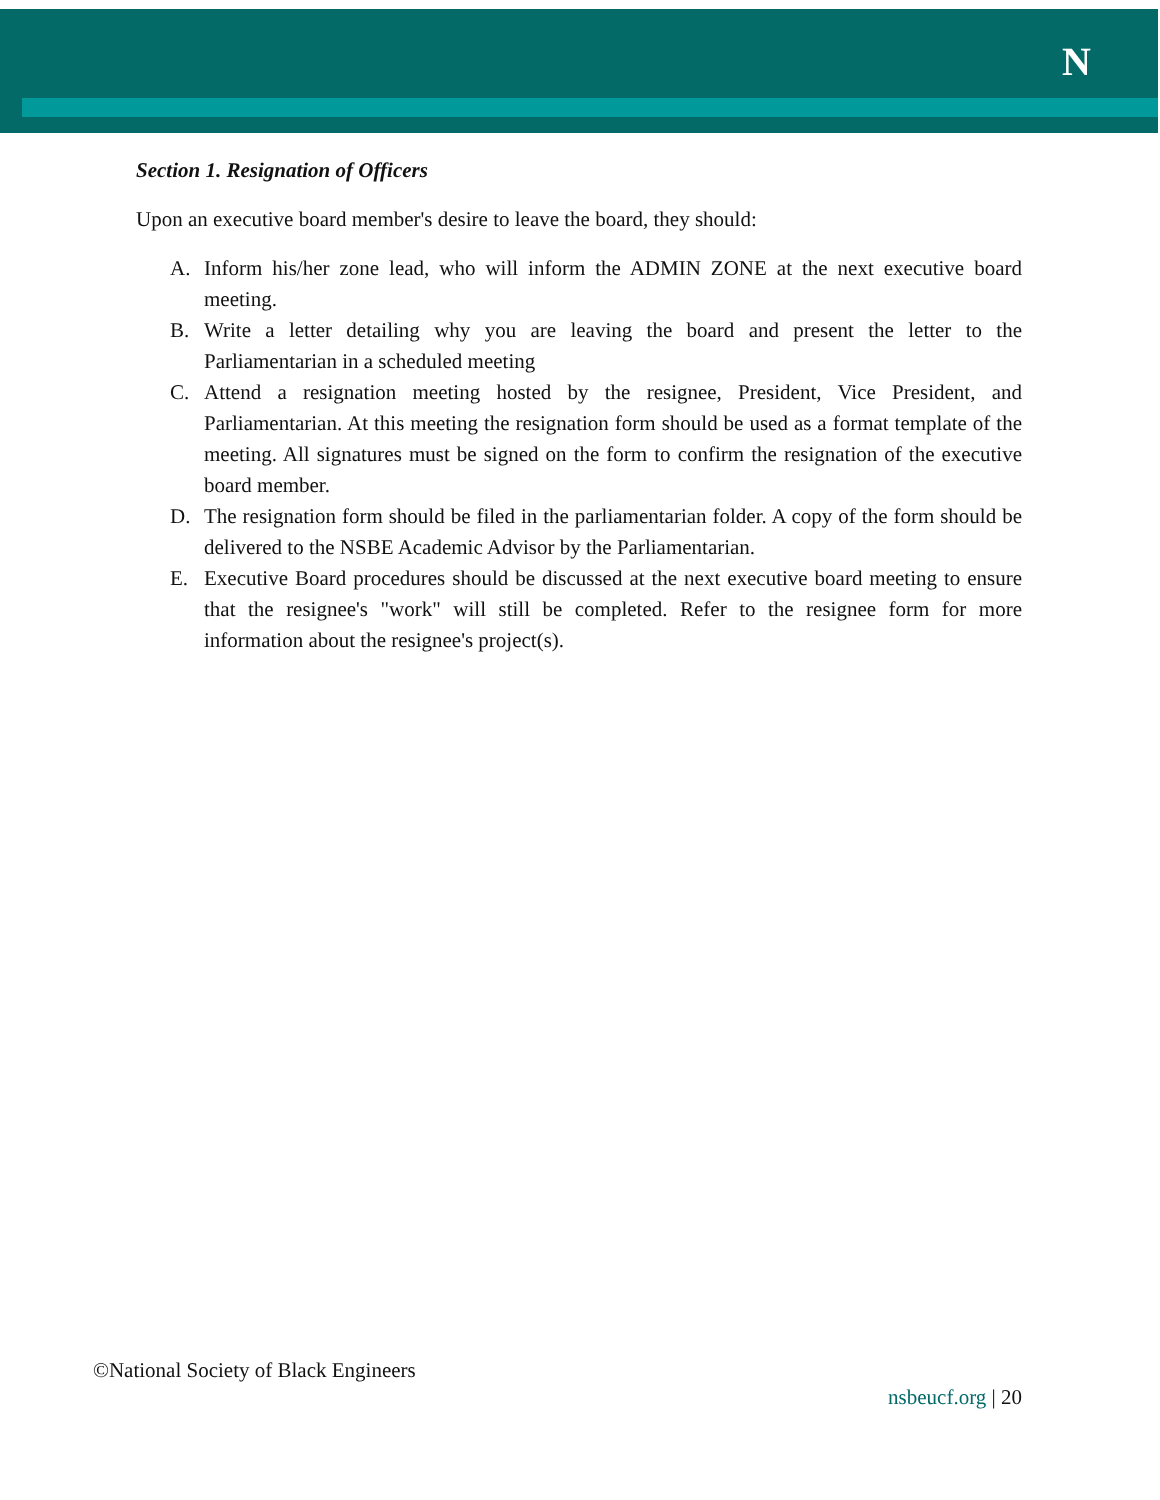N
Section 1. Resignation of Officers
Upon an executive board member's desire to leave the board, they should:
A. Inform his/her zone lead, who will inform the ADMIN ZONE at the next executive board meeting.
B. Write a letter detailing why you are leaving the board and present the letter to the Parliamentarian in a scheduled meeting
C. Attend a resignation meeting hosted by the resignee, President, Vice President, and Parliamentarian. At this meeting the resignation form should be used as a format template of the meeting. All signatures must be signed on the form to confirm the resignation of the executive board member.
D. The resignation form should be filed in the parliamentarian folder. A copy of the form should be delivered to the NSBE Academic Advisor by the Parliamentarian.
E. Executive Board procedures should be discussed at the next executive board meeting to ensure that the resignee's "work" will still be completed. Refer to the resignee form for more information about the resignee's project(s).
©National Society of Black Engineers
nsbeucf.org | 20